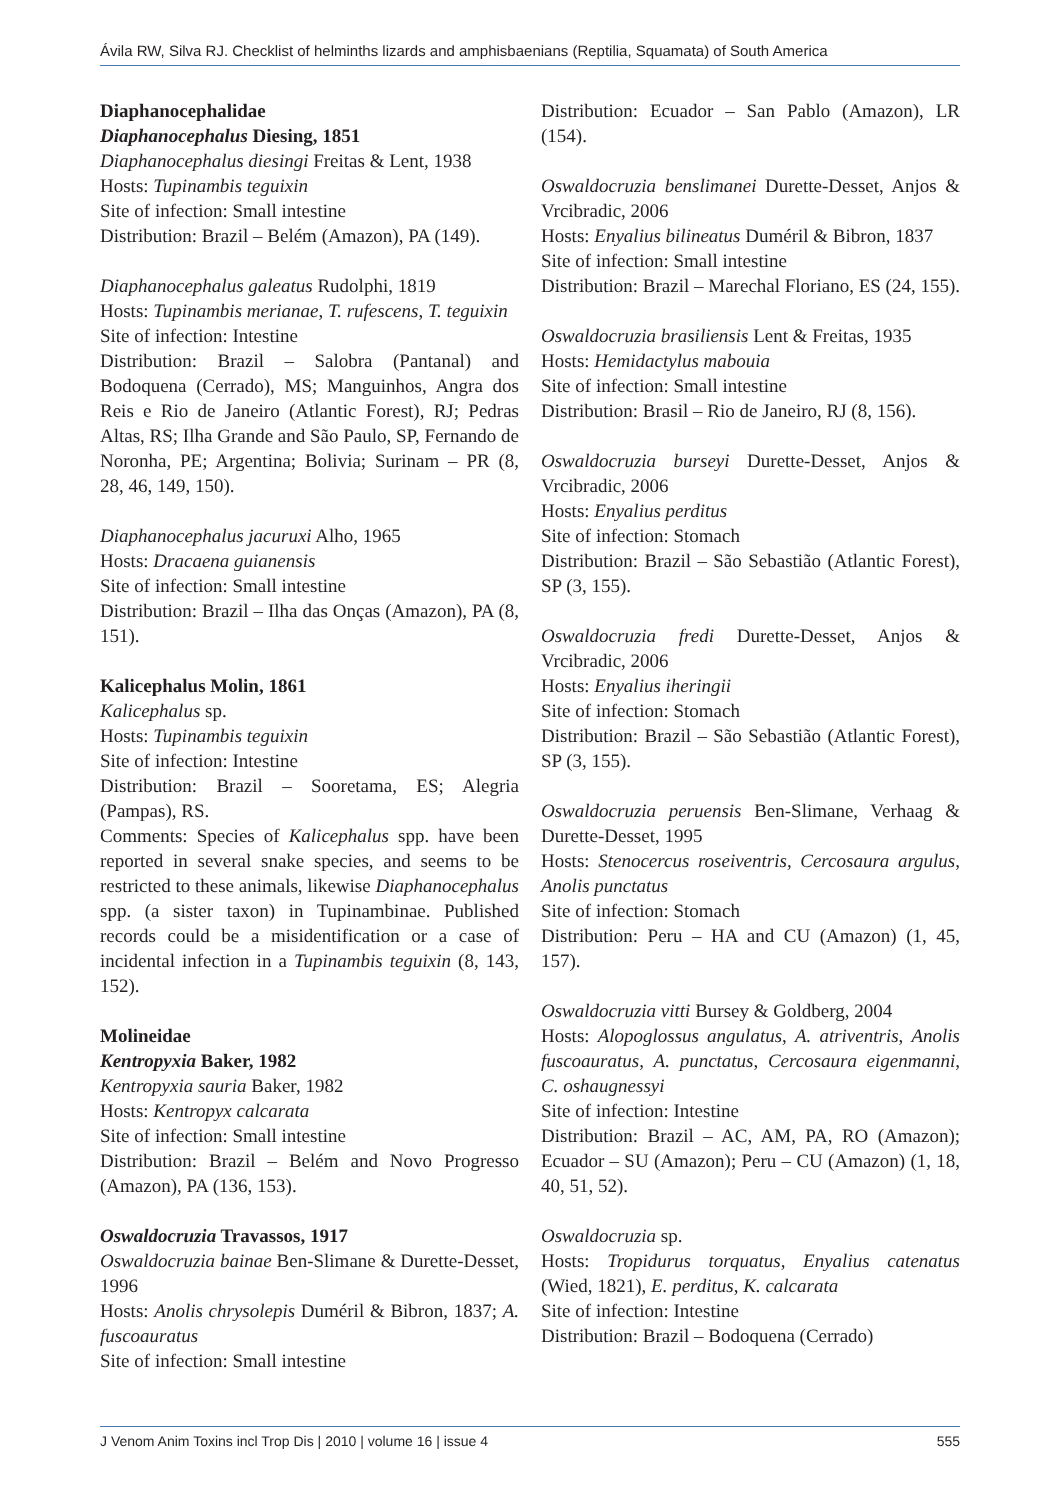Ávila RW, Silva RJ. Checklist of helminths lizards and amphisbaenians (Reptilia, Squamata) of South America
Diaphanocephalidae
Diaphanocephalus Diesing, 1851
Diaphanocephalus diesingi Freitas & Lent, 1938
Hosts: Tupinambis teguixin
Site of infection: Small intestine
Distribution: Brazil – Belém (Amazon), PA (149).
Diaphanocephalus galeatus Rudolphi, 1819
Hosts: Tupinambis merianae, T. rufescens, T. teguixin
Site of infection: Intestine
Distribution: Brazil – Salobra (Pantanal) and Bodoquena (Cerrado), MS; Manguinhos, Angra dos Reis e Rio de Janeiro (Atlantic Forest), RJ; Pedras Altas, RS; Ilha Grande and São Paulo, SP, Fernando de Noronha, PE; Argentina; Bolivia; Surinam – PR (8, 28, 46, 149, 150).
Diaphanocephalus jacuruxi Alho, 1965
Hosts: Dracaena guianensis
Site of infection: Small intestine
Distribution: Brazil – Ilha das Onças (Amazon), PA (8, 151).
Kalicephalus Molin, 1861
Kalicephalus sp.
Hosts: Tupinambis teguixin
Site of infection: Intestine
Distribution: Brazil – Sooretama, ES; Alegria (Pampas), RS.
Comments: Species of Kalicephalus spp. have been reported in several snake species, and seems to be restricted to these animals, likewise Diaphanocephalus spp. (a sister taxon) in Tupinambinae. Published records could be a misidentification or a case of incidental infection in a Tupinambis teguixin (8, 143, 152).
Molineidae
Kentropyxia Baker, 1982
Kentropyxia sauria Baker, 1982
Hosts: Kentropyx calcarata
Site of infection: Small intestine
Distribution: Brazil – Belém and Novo Progresso (Amazon), PA (136, 153).
Oswaldocruzia Travassos, 1917
Oswaldocruzia bainae Ben-Slimane & Durette-Desset, 1996
Hosts: Anolis chrysolepis Duméril & Bibron, 1837; A. fuscoauratus
Site of infection: Small intestine
Distribution: Ecuador – San Pablo (Amazon), LR (154).
Oswaldocruzia benslimanei Durette-Desset, Anjos & Vrcibradic, 2006
Hosts: Enyalius bilineatus Duméril & Bibron, 1837
Site of infection: Small intestine
Distribution: Brazil – Marechal Floriano, ES (24, 155).
Oswaldocruzia brasiliensis Lent & Freitas, 1935
Hosts: Hemidactylus mabouia
Site of infection: Small intestine
Distribution: Brasil – Rio de Janeiro, RJ (8, 156).
Oswaldocruzia burseyi Durette-Desset, Anjos & Vrcibradic, 2006
Hosts: Enyalius perditus
Site of infection: Stomach
Distribution: Brazil – São Sebastião (Atlantic Forest), SP (3, 155).
Oswaldocruzia fredi Durette-Desset, Anjos & Vrcibradic, 2006
Hosts: Enyalius iheringii
Site of infection: Stomach
Distribution: Brazil – São Sebastião (Atlantic Forest), SP (3, 155).
Oswaldocruzia peruensis Ben-Slimane, Verhaag & Durette-Desset, 1995
Hosts: Stenocercus roseiventris, Cercosaura argulus, Anolis punctatus
Site of infection: Stomach
Distribution: Peru – HA and CU (Amazon) (1, 45, 157).
Oswaldocruzia vitti Bursey & Goldberg, 2004
Hosts: Alopoglossus angulatus, A. atriventris, Anolis fuscoauratus, A. punctatus, Cercosaura eigenmanni, C. oshaugnessyi
Site of infection: Intestine
Distribution: Brazil – AC, AM, PA, RO (Amazon); Ecuador – SU (Amazon); Peru – CU (Amazon) (1, 18, 40, 51, 52).
Oswaldocruzia sp.
Hosts: Tropidurus torquatus, Enyalius catenatus (Wied, 1821), E. perditus, K. calcarata
Site of infection: Intestine
Distribution: Brazil – Bodoquena (Cerrado)
J Venom Anim Toxins incl Trop Dis | 2010 | volume 16 | issue 4 555